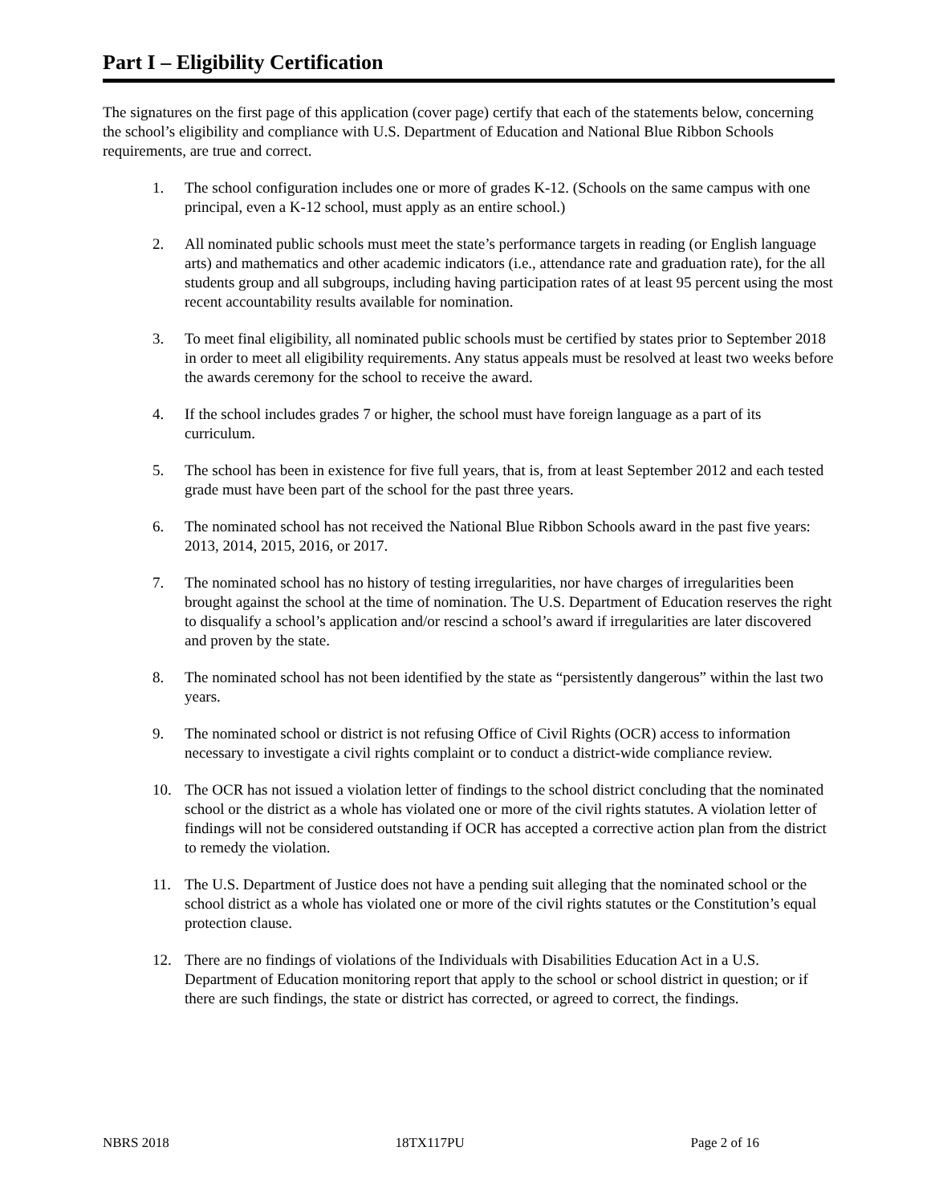Part I – Eligibility Certification
The signatures on the first page of this application (cover page) certify that each of the statements below, concerning the school’s eligibility and compliance with U.S. Department of Education and National Blue Ribbon Schools requirements, are true and correct.
1. The school configuration includes one or more of grades K-12. (Schools on the same campus with one principal, even a K-12 school, must apply as an entire school.)
2. All nominated public schools must meet the state’s performance targets in reading (or English language arts) and mathematics and other academic indicators (i.e., attendance rate and graduation rate), for the all students group and all subgroups, including having participation rates of at least 95 percent using the most recent accountability results available for nomination.
3. To meet final eligibility, all nominated public schools must be certified by states prior to September 2018 in order to meet all eligibility requirements. Any status appeals must be resolved at least two weeks before the awards ceremony for the school to receive the award.
4. If the school includes grades 7 or higher, the school must have foreign language as a part of its curriculum.
5. The school has been in existence for five full years, that is, from at least September 2012 and each tested grade must have been part of the school for the past three years.
6. The nominated school has not received the National Blue Ribbon Schools award in the past five years: 2013, 2014, 2015, 2016, or 2017.
7. The nominated school has no history of testing irregularities, nor have charges of irregularities been brought against the school at the time of nomination. The U.S. Department of Education reserves the right to disqualify a school’s application and/or rescind a school’s award if irregularities are later discovered and proven by the state.
8. The nominated school has not been identified by the state as “persistently dangerous” within the last two years.
9. The nominated school or district is not refusing Office of Civil Rights (OCR) access to information necessary to investigate a civil rights complaint or to conduct a district-wide compliance review.
10. The OCR has not issued a violation letter of findings to the school district concluding that the nominated school or the district as a whole has violated one or more of the civil rights statutes. A violation letter of findings will not be considered outstanding if OCR has accepted a corrective action plan from the district to remedy the violation.
11. The U.S. Department of Justice does not have a pending suit alleging that the nominated school or the school district as a whole has violated one or more of the civil rights statutes or the Constitution’s equal protection clause.
12. There are no findings of violations of the Individuals with Disabilities Education Act in a U.S. Department of Education monitoring report that apply to the school or school district in question; or if there are such findings, the state or district has corrected, or agreed to correct, the findings.
NBRS 2018 18TX117PU Page 2 of 16